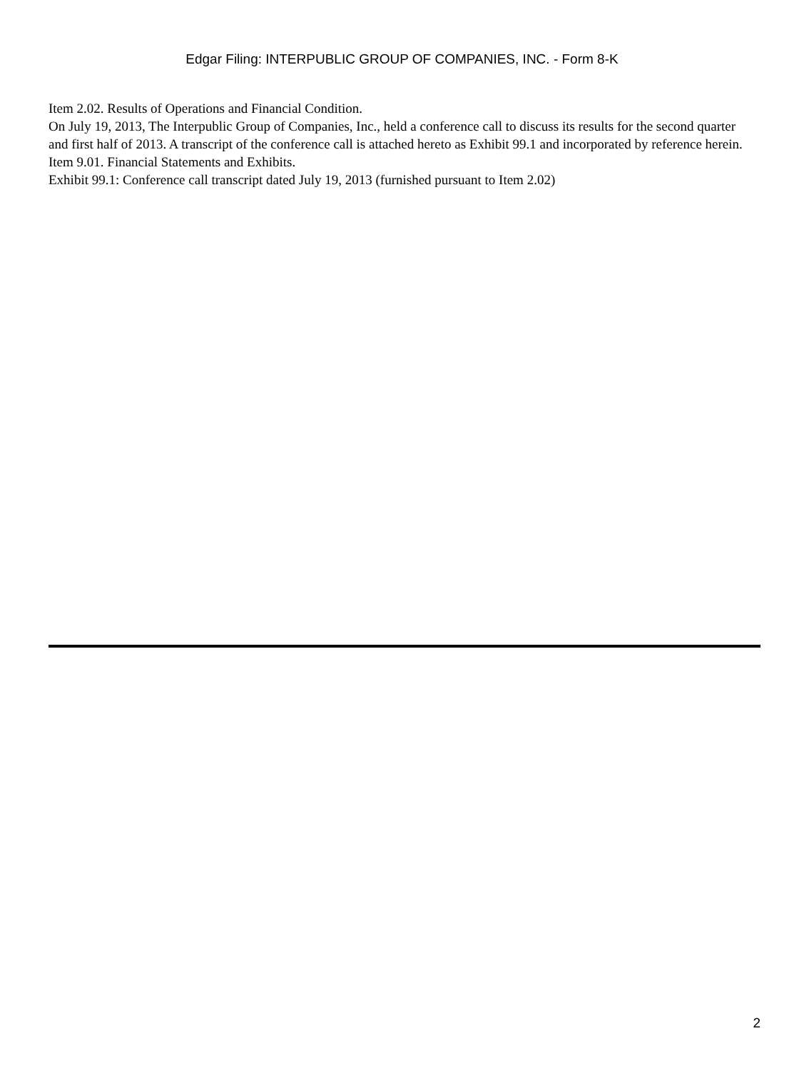Edgar Filing: INTERPUBLIC GROUP OF COMPANIES, INC. - Form 8-K
Item 2.02. Results of Operations and Financial Condition.
On July 19, 2013, The Interpublic Group of Companies, Inc., held a conference call to discuss its results for the second quarter and first half of 2013. A transcript of the conference call is attached hereto as Exhibit 99.1 and incorporated by reference herein.
Item 9.01. Financial Statements and Exhibits.
Exhibit 99.1: Conference call transcript dated July 19, 2013 (furnished pursuant to Item 2.02)
2